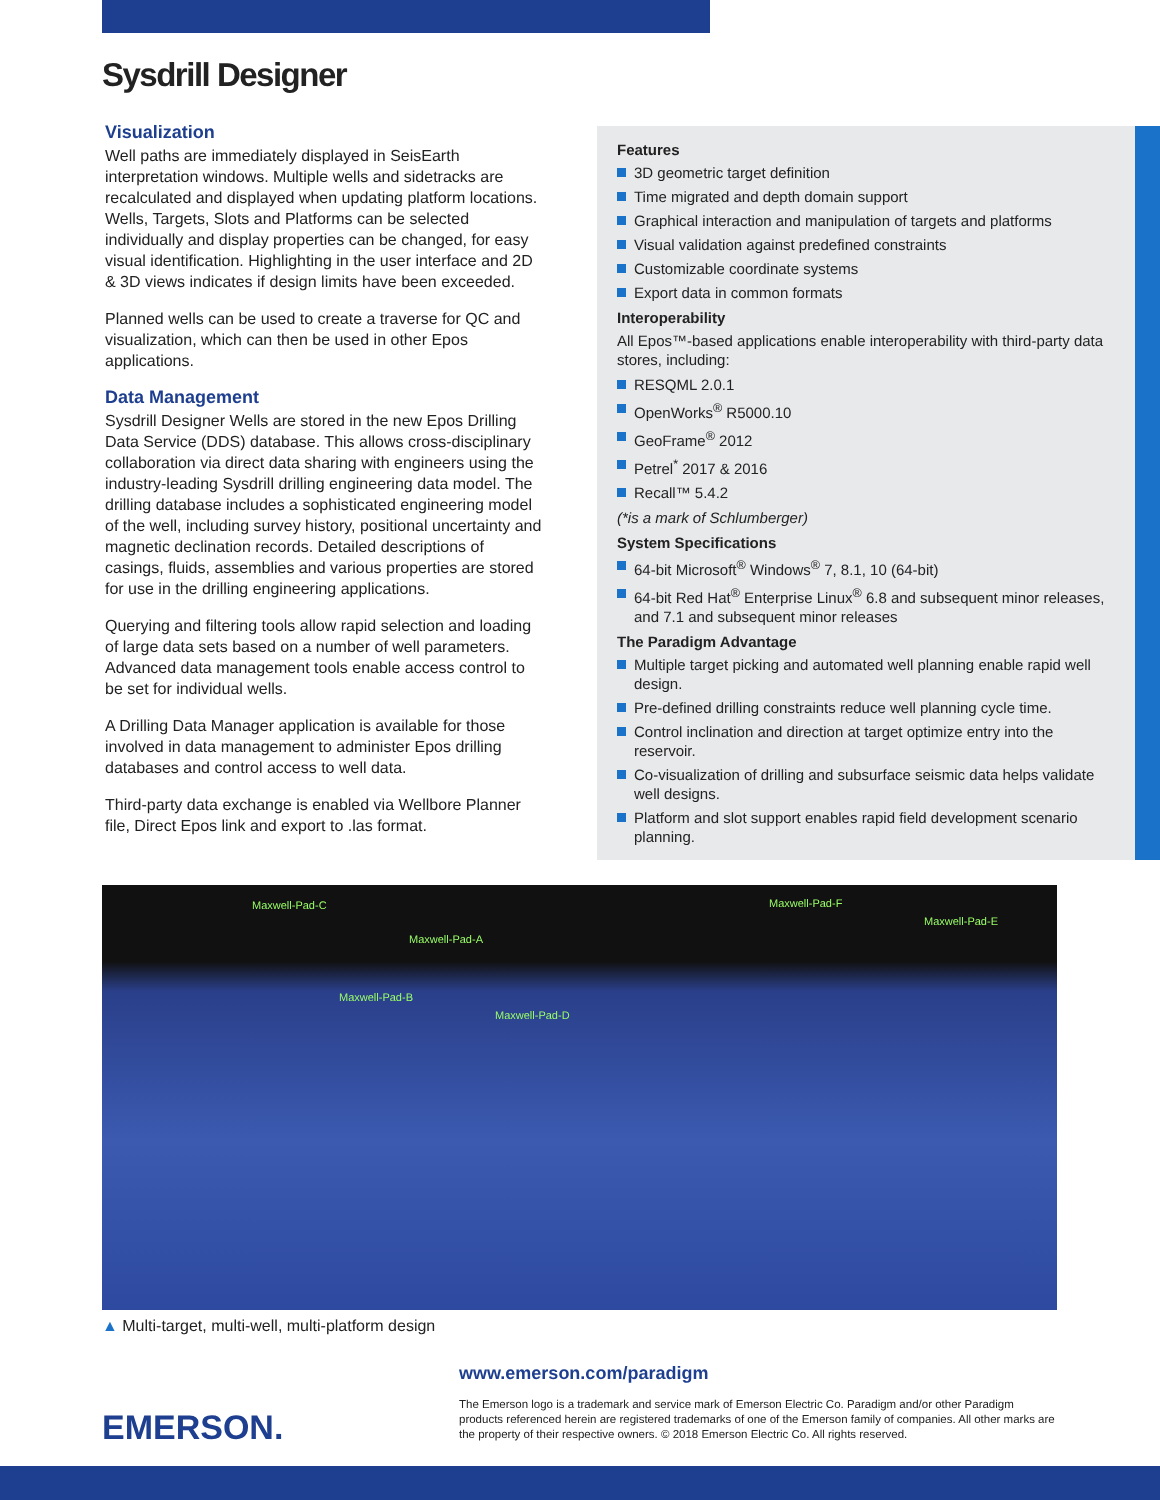Sysdrill Designer
Visualization
Well paths are immediately displayed in SeisEarth interpretation windows. Multiple wells and sidetracks are recalculated and displayed when updating platform locations. Wells, Targets, Slots and Platforms can be selected individually and display properties can be changed, for easy visual identification. Highlighting in the user interface and 2D & 3D views indicates if design limits have been exceeded.
Planned wells can be used to create a traverse for QC and visualization, which can then be used in other Epos applications.
Data Management
Sysdrill Designer Wells are stored in the new Epos Drilling Data Service (DDS) database. This allows cross-disciplinary collaboration via direct data sharing with engineers using the industry-leading Sysdrill drilling engineering data model. The drilling database includes a sophisticated engineering model of the well, including survey history, positional uncertainty and magnetic declination records. Detailed descriptions of casings, fluids, assemblies and various properties are stored for use in the drilling engineering applications.
Querying and filtering tools allow rapid selection and loading of large data sets based on a number of well parameters. Advanced data management tools enable access control to be set for individual wells.
A Drilling Data Manager application is available for those involved in data management to administer Epos drilling databases and control access to well data.
Third-party data exchange is enabled via Wellbore Planner file, Direct Epos link and export to .las format.
Features
3D geometric target definition
Time migrated and depth domain support
Graphical interaction and manipulation of targets and platforms
Visual validation against predefined constraints
Customizable coordinate systems
Export data in common formats
Interoperability
All Epos™-based applications enable interoperability with third-party data stores, including:
RESQML 2.0.1
OpenWorks<sup>®</sup> R5000.10
GeoFrame<sup>®</sup> 2012
Petrel<sup>*</sup> 2017 & 2016
Recall™ 5.4.2
(*is a mark of Schlumberger)
System Specifications
64-bit Microsoft<sup>®</sup> Windows<sup>®</sup> 7, 8.1, 10 (64-bit)
64-bit Red Hat<sup>®</sup> Enterprise Linux<sup>®</sup> 6.8 and subsequent minor releases, and 7.1 and subsequent minor releases
The Paradigm Advantage
Multiple target picking and automated well planning enable rapid well design.
Pre-defined drilling constraints reduce well planning cycle time.
Control inclination and direction at target optimize entry into the reservoir.
Co-visualization of drilling and subsurface seismic data helps validate well designs.
Platform and slot support enables rapid field development scenario planning.
Maxwell-Pad-C Maxwell-Pad-F
Maxwell-Pad-E
Maxwell-Pad-A
Maxwell-Pad-B
Maxwell-Pad-D
▲ Multi-target, multi-well, multi-platform design
EMERSON.
www.emerson.com/paradigm
The Emerson logo is a trademark and service mark of Emerson Electric Co. Paradigm and/or other Paradigm products referenced herein are registered trademarks of one of the Emerson family of companies. All other marks are the property of their respective owners. © 2018 Emerson Electric Co. All rights reserved.